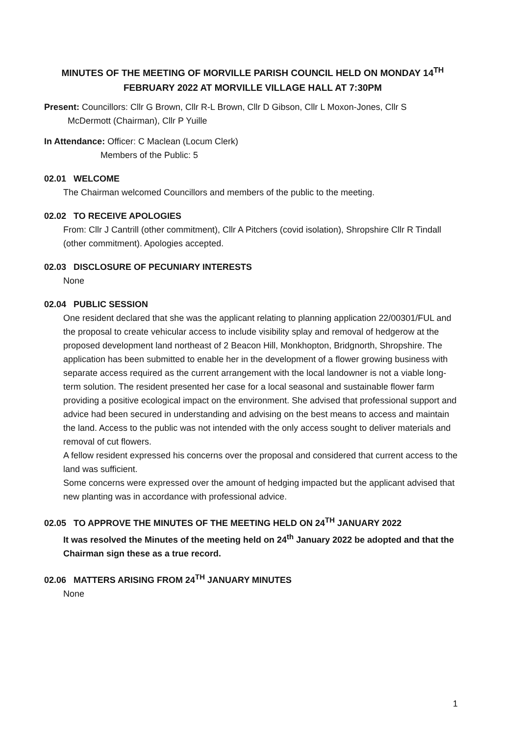MINUTES OF THE MEETING OF MORVILLE PARISH COUNCIL HELD ON MONDAY 14<sup>TH</sup> FEBRUARY 2022 AT MORVILLE VILLAGE HALL AT 7:30PM
Present: Councillors: Cllr G Brown, Cllr R-L Brown, Cllr D Gibson, Cllr L Moxon-Jones, Cllr S
McDermott (Chairman), Cllr P Yuille
In Attendance: Officer: C Maclean (Locum Clerk)
Members of the Public: 5
02.01 WELCOME
The Chairman welcomed Councillors and members of the public to the meeting.
02.02 TO RECEIVE APOLOGIES
From: Cllr J Cantrill (other commitment), Cllr A Pitchers (covid isolation), Shropshire Cllr R Tindall (other commitment). Apologies accepted.
02.03 DISCLOSURE OF PECUNIARY INTERESTS
None
02.04 PUBLIC SESSION
One resident declared that she was the applicant relating to planning application 22/00301/FUL and the proposal to create vehicular access to include visibility splay and removal of hedgerow at the proposed development land northeast of 2 Beacon Hill, Monkhopton, Bridgnorth, Shropshire. The application has been submitted to enable her in the development of a flower growing business with separate access required as the current arrangement with the local landowner is not a viable long-term solution. The resident presented her case for a local seasonal and sustainable flower farm providing a positive ecological impact on the environment. She advised that professional support and advice had been secured in understanding and advising on the best means to access and maintain the land. Access to the public was not intended with the only access sought to deliver materials and removal of cut flowers.
A fellow resident expressed his concerns over the proposal and considered that current access to the land was sufficient.
Some concerns were expressed over the amount of hedging impacted but the applicant advised that new planting was in accordance with professional advice.
02.05 TO APPROVE THE MINUTES OF THE MEETING HELD ON 24<sup>TH</sup> JANUARY 2022
It was resolved the Minutes of the meeting held on 24<sup>th</sup> January 2022 be adopted and that the Chairman sign these as a true record.
02.06 MATTERS ARISING FROM 24<sup>TH</sup> JANUARY MINUTES
None
1